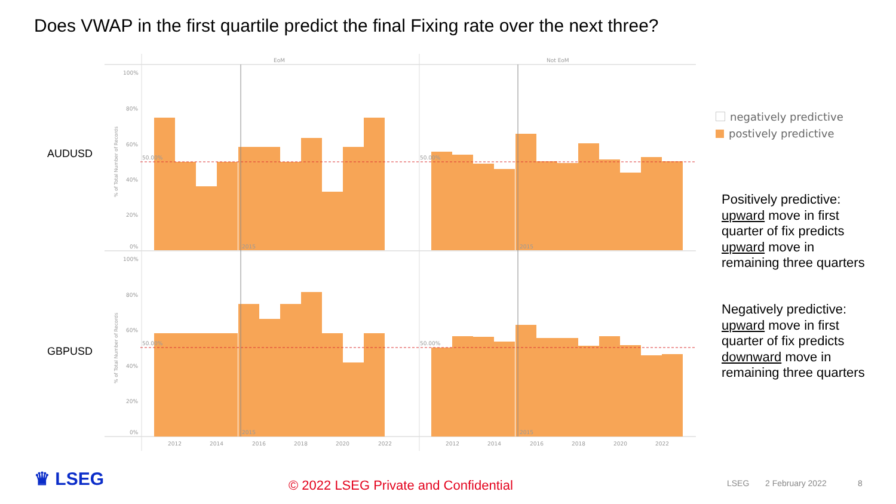Does VWAP in the first quartile predict the final Fixing rate over the next three?
EoM
Not EoM
100%
80%
60%
40%
20%
0%
100%
80%
60%
40%
20%
0%
50.00%
50.00%
50.00%
50.00%
2015
2015
2015
2015
2012
2014
2016
2018
2020
2022
2012
2014
2016
2018
2020
2022
% of Total Number of Records
% of Total Number of Records
AUDUSD
GBPUSD
negatively predictive
postively predictive
Positively predictive: upward move in first quarter of fix predicts upward move in remaining three quarters
Negatively predictive: upward move in first quarter of fix predicts downward move in remaining three quarters
♛ LSEG
© 2022 LSEG Private and Confidential
LSEG 2 February 2022 8